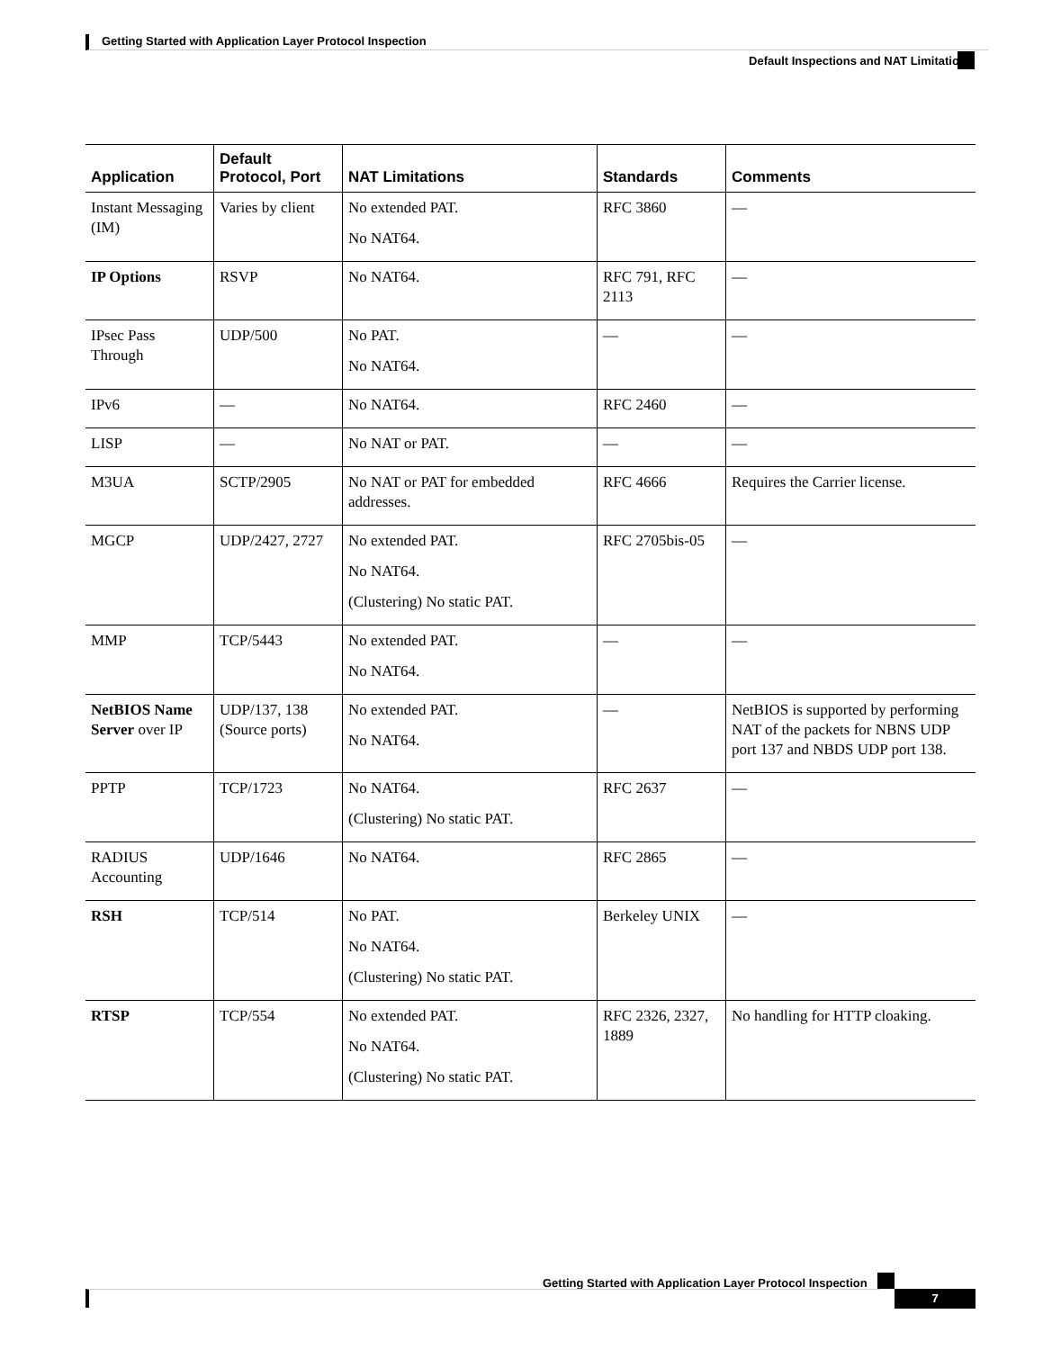Getting Started with Application Layer Protocol Inspection
Default Inspections and NAT Limitations
| Application | Default Protocol, Port | NAT Limitations | Standards | Comments |
| --- | --- | --- | --- | --- |
| Instant Messaging (IM) | Varies by client | No extended PAT. No NAT64. | RFC 3860 | — |
| IP Options | RSVP | No NAT64. | RFC 791, RFC 2113 | — |
| IPsec Pass Through | UDP/500 | No PAT. No NAT64. | — | — |
| IPv6 | — | No NAT64. | RFC 2460 | — |
| LISP | — | No NAT or PAT. | — | — |
| M3UA | SCTP/2905 | No NAT or PAT for embedded addresses. | RFC 4666 | Requires the Carrier license. |
| MGCP | UDP/2427, 2727 | No extended PAT. No NAT64. (Clustering) No static PAT. | RFC 2705bis-05 | — |
| MMP | TCP/5443 | No extended PAT. No NAT64. | — | — |
| NetBIOS Name Server over IP | UDP/137, 138 (Source ports) | No extended PAT. No NAT64. | — | NetBIOS is supported by performing NAT of the packets for NBNS UDP port 137 and NBDS UDP port 138. |
| PPTP | TCP/1723 | No NAT64. (Clustering) No static PAT. | RFC 2637 | — |
| RADIUS Accounting | UDP/1646 | No NAT64. | RFC 2865 | — |
| RSH | TCP/514 | No PAT. No NAT64. (Clustering) No static PAT. | Berkeley UNIX | — |
| RTSP | TCP/554 | No extended PAT. No NAT64. (Clustering) No static PAT. | RFC 2326, 2327, 1889 | No handling for HTTP cloaking. |
Getting Started with Application Layer Protocol Inspection
7